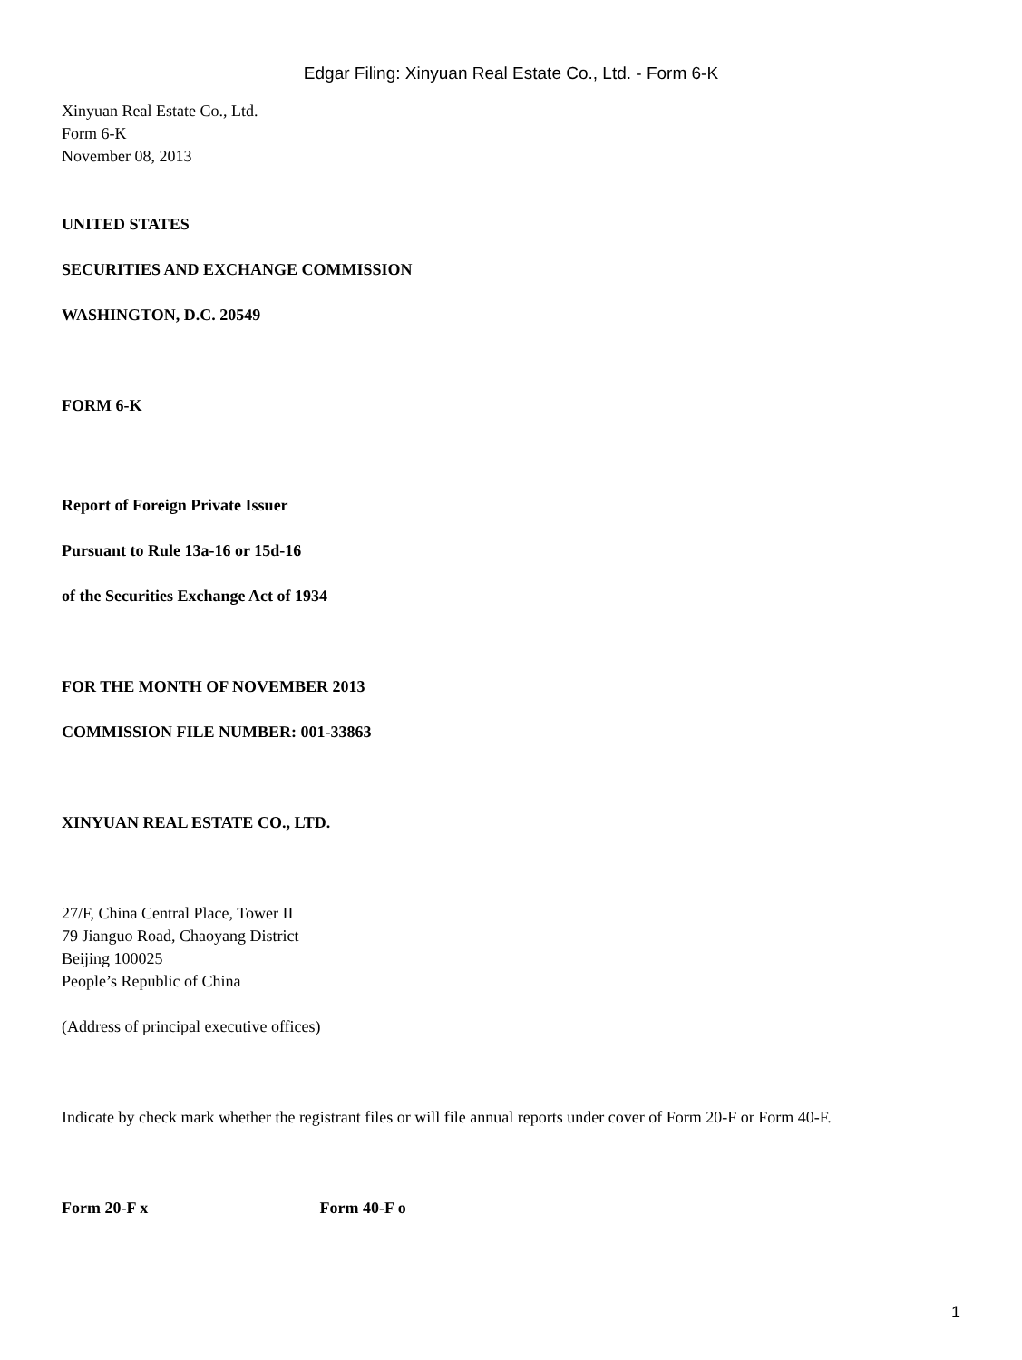Edgar Filing: Xinyuan Real Estate Co., Ltd. - Form 6-K
Xinyuan Real Estate Co., Ltd.
Form 6-K
November 08, 2013
UNITED STATES
SECURITIES AND EXCHANGE COMMISSION
WASHINGTON, D.C. 20549
FORM 6-K
Report of Foreign Private Issuer
Pursuant to Rule 13a-16 or 15d-16
of the Securities Exchange Act of 1934
FOR THE MONTH OF NOVEMBER 2013
COMMISSION FILE NUMBER: 001-33863
XINYUAN REAL ESTATE CO., LTD.
27/F, China Central Place, Tower II
79 Jianguo Road, Chaoyang District
Beijing 100025
People’s Republic of China
(Address of principal executive offices)
Indicate by check mark whether the registrant files or will file annual reports under cover of Form 20-F or Form 40-F.
Form 20-F x Form 40-F o
1